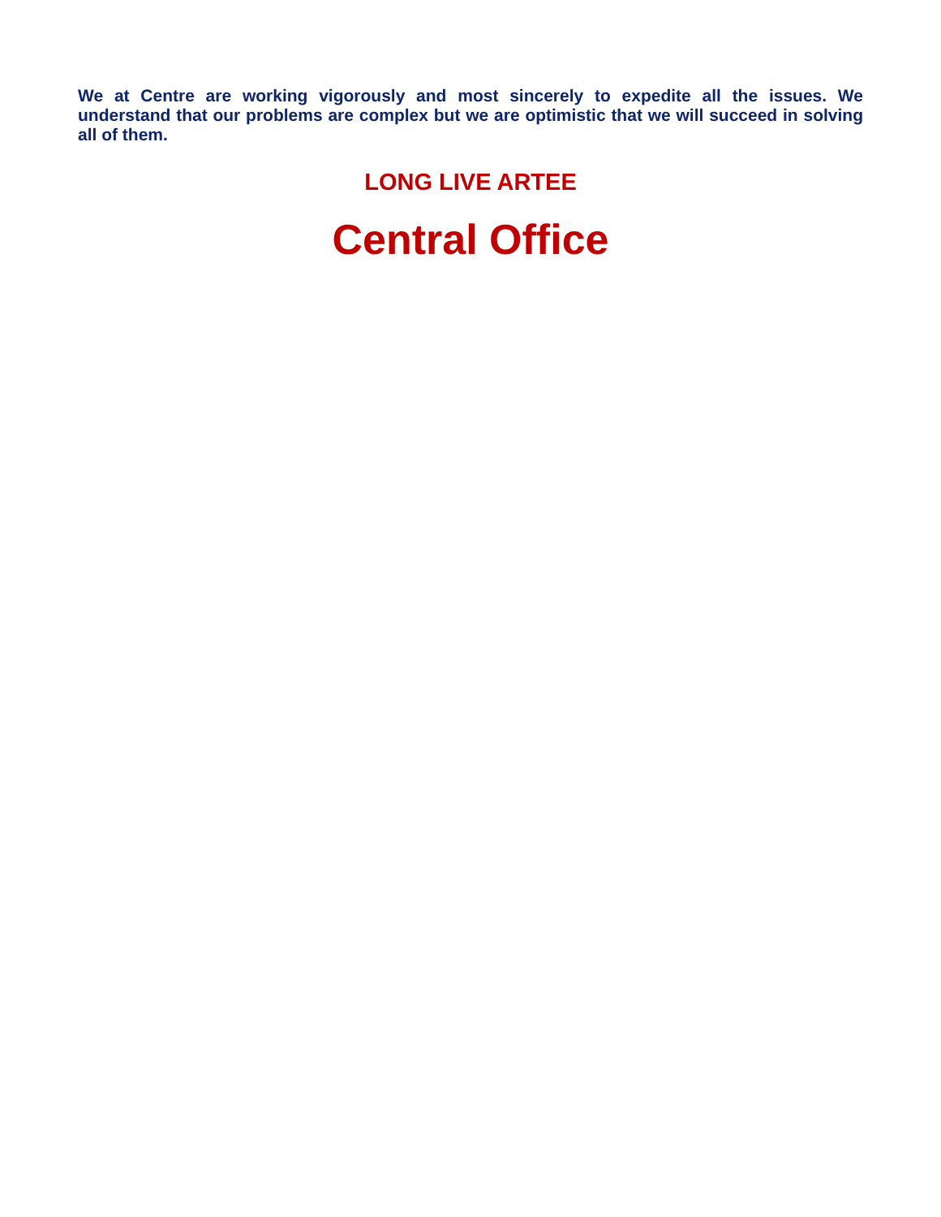We at Centre are working vigorously and most sincerely to expedite all the issues. We understand that our problems are complex but we are optimistic that we will succeed in solving all of them.
LONG LIVE ARTEE
Central Office